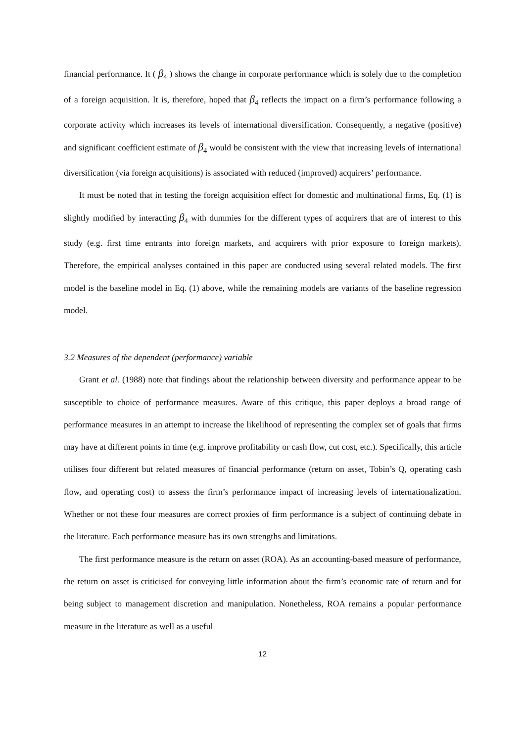financial performance. It ( β<sub>4</sub> ) shows the change in corporate performance which is solely due to the completion of a foreign acquisition. It is, therefore, hoped that β<sub>4</sub> reflects the impact on a firm’s performance following a corporate activity which increases its levels of international diversification. Consequently, a negative (positive) and significant coefficient estimate of β<sub>4</sub> would be consistent with the view that increasing levels of international diversification (via foreign acquisitions) is associated with reduced (improved) acquirers’ performance.
It must be noted that in testing the foreign acquisition effect for domestic and multinational firms, Eq. (1) is slightly modified by interacting β<sub>4</sub> with dummies for the different types of acquirers that are of interest to this study (e.g. first time entrants into foreign markets, and acquirers with prior exposure to foreign markets). Therefore, the empirical analyses contained in this paper are conducted using several related models. The first model is the baseline model in Eq. (1) above, while the remaining models are variants of the baseline regression model.
3.2 Measures of the dependent (performance) variable
Grant et al. (1988) note that findings about the relationship between diversity and performance appear to be susceptible to choice of performance measures. Aware of this critique, this paper deploys a broad range of performance measures in an attempt to increase the likelihood of representing the complex set of goals that firms may have at different points in time (e.g. improve profitability or cash flow, cut cost, etc.). Specifically, this article utilises four different but related measures of financial performance (return on asset, Tobin’s Q, operating cash flow, and operating cost) to assess the firm’s performance impact of increasing levels of internationalization. Whether or not these four measures are correct proxies of firm performance is a subject of continuing debate in the literature. Each performance measure has its own strengths and limitations.
The first performance measure is the return on asset (ROA). As an accounting-based measure of performance, the return on asset is criticised for conveying little information about the firm’s economic rate of return and for being subject to management discretion and manipulation. Nonetheless, ROA remains a popular performance measure in the literature as well as a useful
12